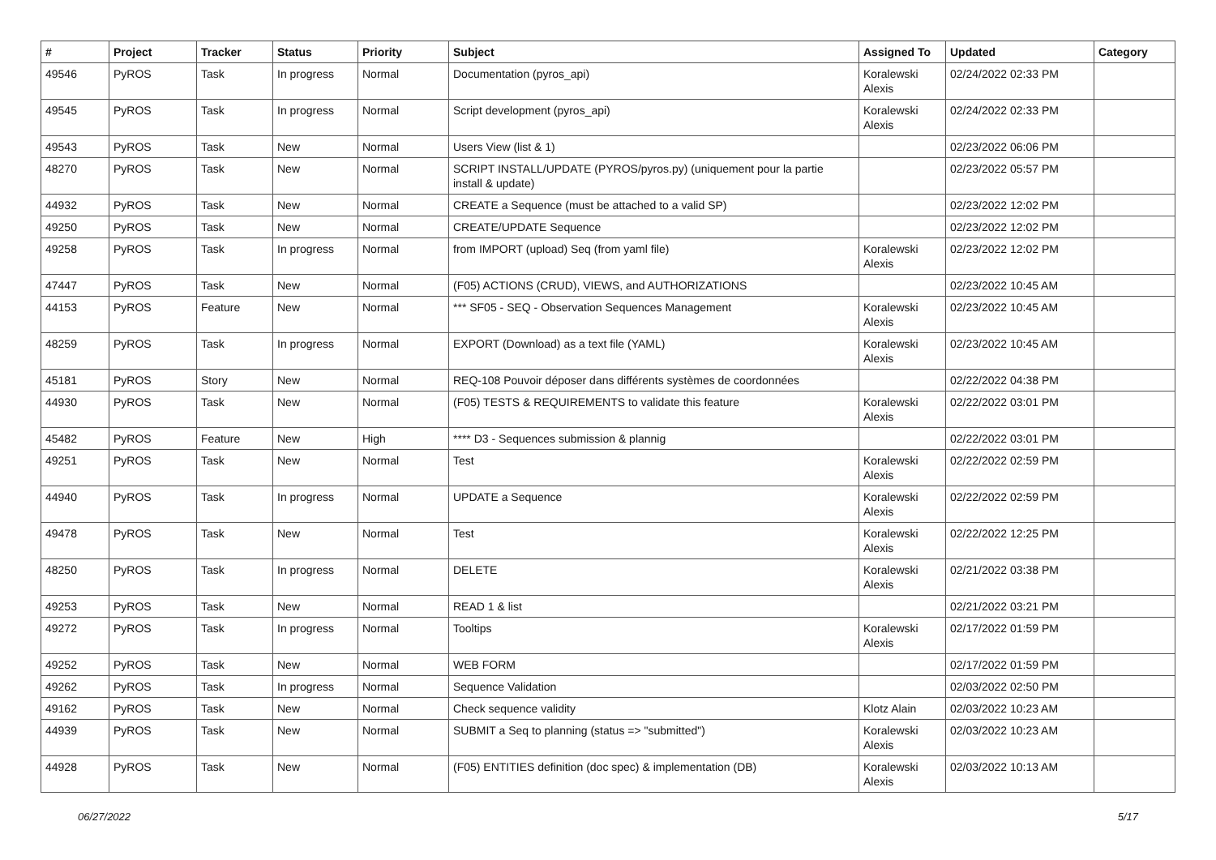| # | Project | Tracker | Status | Priority | Subject | Assigned To | Updated | Category |
| --- | --- | --- | --- | --- | --- | --- | --- | --- |
| 49546 | PyROS | Task | In progress | Normal | Documentation (pyros_api) | Koralewski Alexis | 02/24/2022 02:33 PM | |
| 49545 | PyROS | Task | In progress | Normal | Script development (pyros_api) | Koralewski Alexis | 02/24/2022 02:33 PM | |
| 49543 | PyROS | Task | New | Normal | Users View (list & 1) | | 02/23/2022 06:06 PM | |
| 48270 | PyROS | Task | New | Normal | SCRIPT INSTALL/UPDATE (PYROS/pyros.py) (uniquement pour la partie install & update) | | 02/23/2022 05:57 PM | |
| 44932 | PyROS | Task | New | Normal | CREATE a Sequence (must be attached to a valid SP) | | 02/23/2022 12:02 PM | |
| 49250 | PyROS | Task | New | Normal | CREATE/UPDATE Sequence | | 02/23/2022 12:02 PM | |
| 49258 | PyROS | Task | In progress | Normal | from IMPORT (upload) Seq (from yaml file) | Koralewski Alexis | 02/23/2022 12:02 PM | |
| 47447 | PyROS | Task | New | Normal | (F05) ACTIONS (CRUD), VIEWS, and AUTHORIZATIONS | | 02/23/2022 10:45 AM | |
| 44153 | PyROS | Feature | New | Normal | *** SF05 - SEQ - Observation Sequences Management | Koralewski Alexis | 02/23/2022 10:45 AM | |
| 48259 | PyROS | Task | In progress | Normal | EXPORT (Download) as a text file (YAML) | Koralewski Alexis | 02/23/2022 10:45 AM | |
| 45181 | PyROS | Story | New | Normal | REQ-108 Pouvoir déposer dans différents systèmes de coordonnées | | 02/22/2022 04:38 PM | |
| 44930 | PyROS | Task | New | Normal | (F05) TESTS & REQUIREMENTS to validate this feature | Koralewski Alexis | 02/22/2022 03:01 PM | |
| 45482 | PyROS | Feature | New | High | **** D3 - Sequences submission & plannig | | 02/22/2022 03:01 PM | |
| 49251 | PyROS | Task | New | Normal | Test | Koralewski Alexis | 02/22/2022 02:59 PM | |
| 44940 | PyROS | Task | In progress | Normal | UPDATE a Sequence | Koralewski Alexis | 02/22/2022 02:59 PM | |
| 49478 | PyROS | Task | New | Normal | Test | Koralewski Alexis | 02/22/2022 12:25 PM | |
| 48250 | PyROS | Task | In progress | Normal | DELETE | Koralewski Alexis | 02/21/2022 03:38 PM | |
| 49253 | PyROS | Task | New | Normal | READ 1 & list | | 02/21/2022 03:21 PM | |
| 49272 | PyROS | Task | In progress | Normal | Tooltips | Koralewski Alexis | 02/17/2022 01:59 PM | |
| 49252 | PyROS | Task | New | Normal | WEB FORM | | 02/17/2022 01:59 PM | |
| 49262 | PyROS | Task | In progress | Normal | Sequence Validation | | 02/03/2022 02:50 PM | |
| 49162 | PyROS | Task | New | Normal | Check sequence validity | Klotz Alain | 02/03/2022 10:23 AM | |
| 44939 | PyROS | Task | New | Normal | SUBMIT a Seq to planning (status => "submitted") | Koralewski Alexis | 02/03/2022 10:23 AM | |
| 44928 | PyROS | Task | New | Normal | (F05) ENTITIES definition (doc spec) & implementation (DB) | Koralewski Alexis | 02/03/2022 10:13 AM | |
06/27/2022 5/17